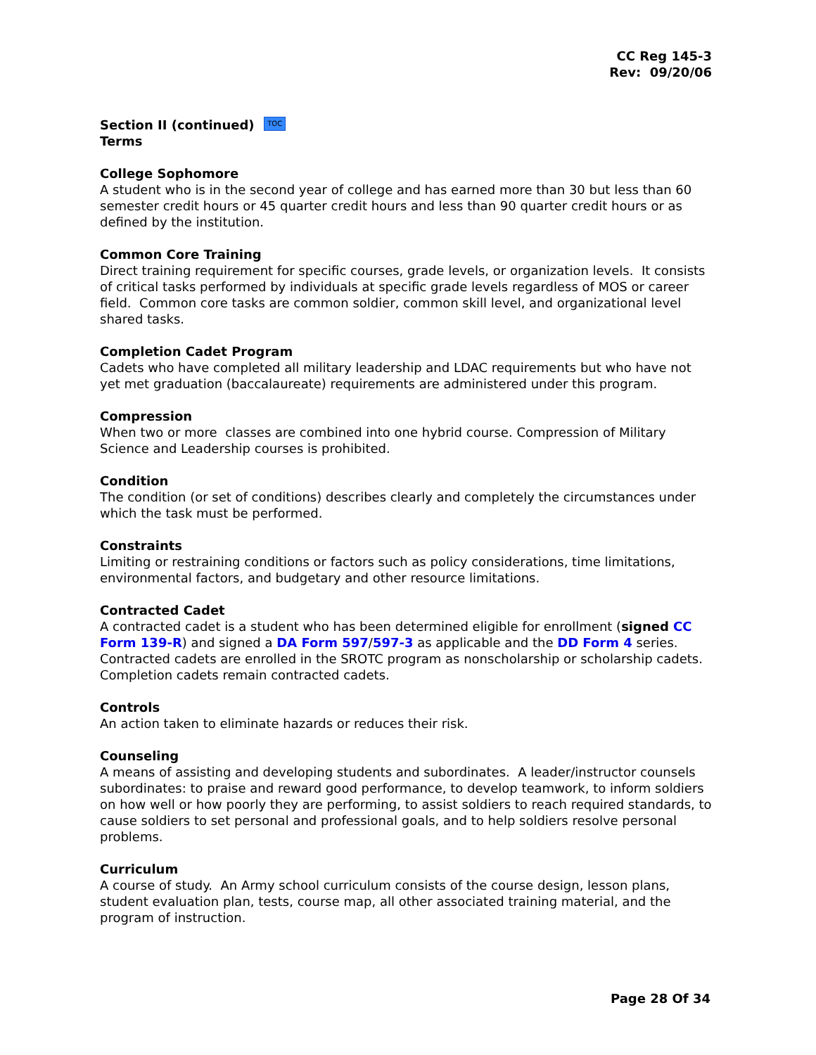CC Reg 145-3
Rev: 09/20/06
Section II (continued) TOC
Terms
College Sophomore
A student who is in the second year of college and has earned more than 30 but less than 60 semester credit hours or 45 quarter credit hours and less than 90 quarter credit hours or as defined by the institution.
Common Core Training
Direct training requirement for specific courses, grade levels, or organization levels. It consists of critical tasks performed by individuals at specific grade levels regardless of MOS or career field. Common core tasks are common soldier, common skill level, and organizational level shared tasks.
Completion Cadet Program
Cadets who have completed all military leadership and LDAC requirements but who have not yet met graduation (baccalaureate) requirements are administered under this program.
Compression
When two or more classes are combined into one hybrid course. Compression of Military Science and Leadership courses is prohibited.
Condition
The condition (or set of conditions) describes clearly and completely the circumstances under which the task must be performed.
Constraints
Limiting or restraining conditions or factors such as policy considerations, time limitations, environmental factors, and budgetary and other resource limitations.
Contracted Cadet
A contracted cadet is a student who has been determined eligible for enrollment (signed CC Form 139-R) and signed a DA Form 597/597-3 as applicable and the DD Form 4 series. Contracted cadets are enrolled in the SROTC program as nonscholarship or scholarship cadets. Completion cadets remain contracted cadets.
Controls
An action taken to eliminate hazards or reduces their risk.
Counseling
A means of assisting and developing students and subordinates. A leader/instructor counsels subordinates: to praise and reward good performance, to develop teamwork, to inform soldiers on how well or how poorly they are performing, to assist soldiers to reach required standards, to cause soldiers to set personal and professional goals, and to help soldiers resolve personal problems.
Curriculum
A course of study. An Army school curriculum consists of the course design, lesson plans, student evaluation plan, tests, course map, all other associated training material, and the program of instruction.
Page 28 Of 34